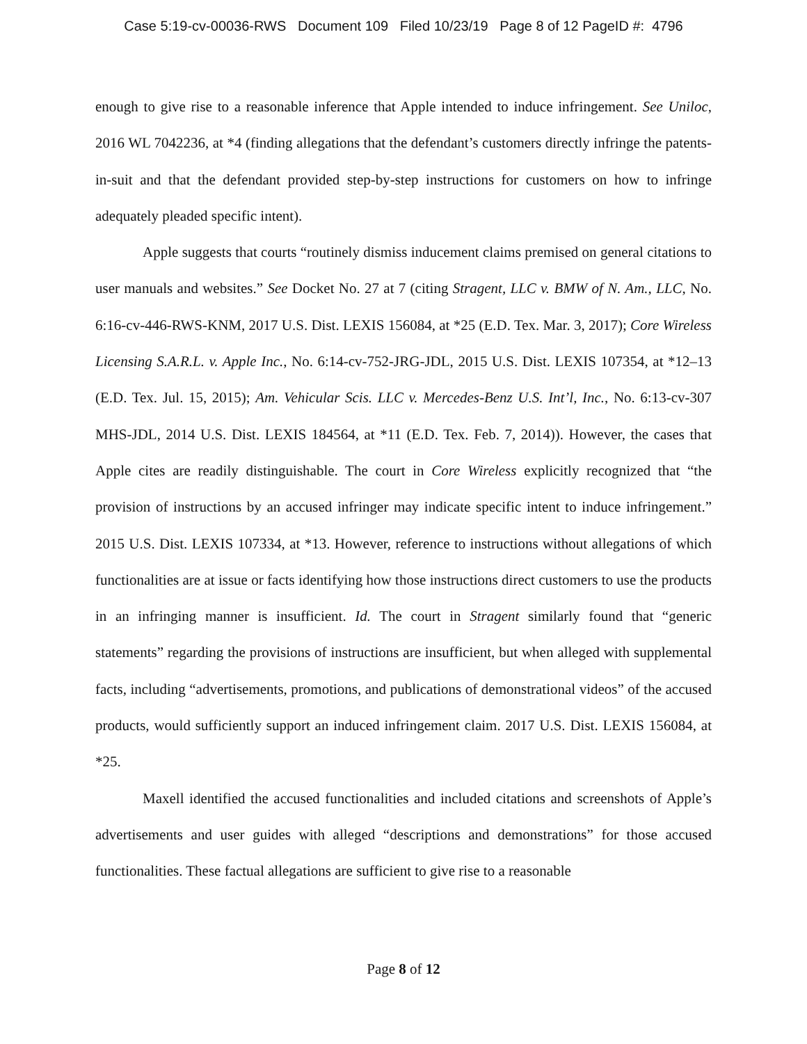Case 5:19-cv-00036-RWS Document 109 Filed 10/23/19 Page 8 of 12 PageID #: 4796
enough to give rise to a reasonable inference that Apple intended to induce infringement. See Uniloc, 2016 WL 7042236, at *4 (finding allegations that the defendant’s customers directly infringe the patents-in-suit and that the defendant provided step-by-step instructions for customers on how to infringe adequately pleaded specific intent).
Apple suggests that courts “routinely dismiss inducement claims premised on general citations to user manuals and websites.” See Docket No. 27 at 7 (citing Stragent, LLC v. BMW of N. Am., LLC, No. 6:16-cv-446-RWS-KNM, 2017 U.S. Dist. LEXIS 156084, at *25 (E.D. Tex. Mar. 3, 2017); Core Wireless Licensing S.A.R.L. v. Apple Inc., No. 6:14-cv-752-JRG-JDL, 2015 U.S. Dist. LEXIS 107354, at *12–13 (E.D. Tex. Jul. 15, 2015); Am. Vehicular Scis. LLC v. Mercedes-Benz U.S. Int’l, Inc., No. 6:13-cv-307 MHS-JDL, 2014 U.S. Dist. LEXIS 184564, at *11 (E.D. Tex. Feb. 7, 2014)). However, the cases that Apple cites are readily distinguishable. The court in Core Wireless explicitly recognized that “the provision of instructions by an accused infringer may indicate specific intent to induce infringement.” 2015 U.S. Dist. LEXIS 107334, at *13. However, reference to instructions without allegations of which functionalities are at issue or facts identifying how those instructions direct customers to use the products in an infringing manner is insufficient. Id. The court in Stragent similarly found that “generic statements” regarding the provisions of instructions are insufficient, but when alleged with supplemental facts, including “advertisements, promotions, and publications of demonstrational videos” of the accused products, would sufficiently support an induced infringement claim. 2017 U.S. Dist. LEXIS 156084, at *25.
Maxell identified the accused functionalities and included citations and screenshots of Apple’s advertisements and user guides with alleged “descriptions and demonstrations” for those accused functionalities. These factual allegations are sufficient to give rise to a reasonable
Page 8 of 12